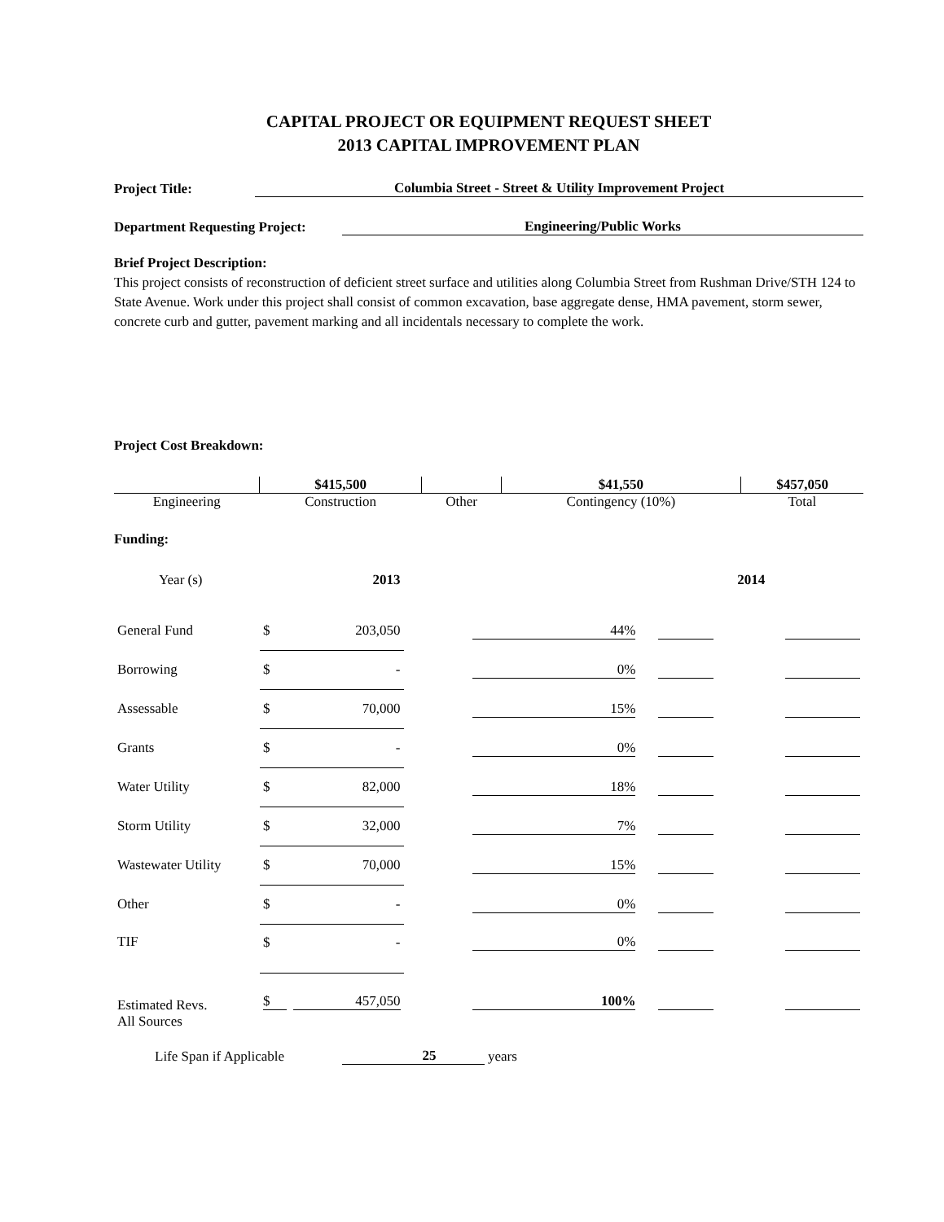CAPITAL PROJECT OR EQUIPMENT REQUEST SHEET
2013 CAPITAL IMPROVEMENT PLAN
Project Title:
Columbia Street - Street & Utility Improvement Project
Department Requesting Project:
Engineering/Public Works
Brief Project Description:
This project consists of reconstruction of deficient street surface and utilities along Columbia Street from Rushman Drive/STH 124 to State Avenue. Work under this project shall consist of common excavation, base aggregate dense, HMA pavement, storm sewer, concrete curb and gutter, pavement marking and all incidentals necessary to complete the work.
Project Cost Breakdown:
| | $415,500 | | $41,550 | $457,050 |
| Engineering | Construction | Other | Contingency (10%) | Total |
Funding:
| Year (s) | 2013 | | | 2014 | |
| General Fund | $ | 203,050 | 44% | | |
| Borrowing | $ | - | 0% | | |
| Assessable | $ | 70,000 | 15% | | |
| Grants | $ | - | 0% | | |
| Water Utility | $ | 82,000 | 18% | | |
| Storm Utility | $ | 32,000 | 7% | | |
| Wastewater Utility | $ | 70,000 | 15% | | |
| Other | $ | - | 0% | | |
| TIF | $ | - | 0% | | |
| Estimated Revs. All Sources | $ | 457,050 | 100% | | |
Life Span if Applicable 25 years